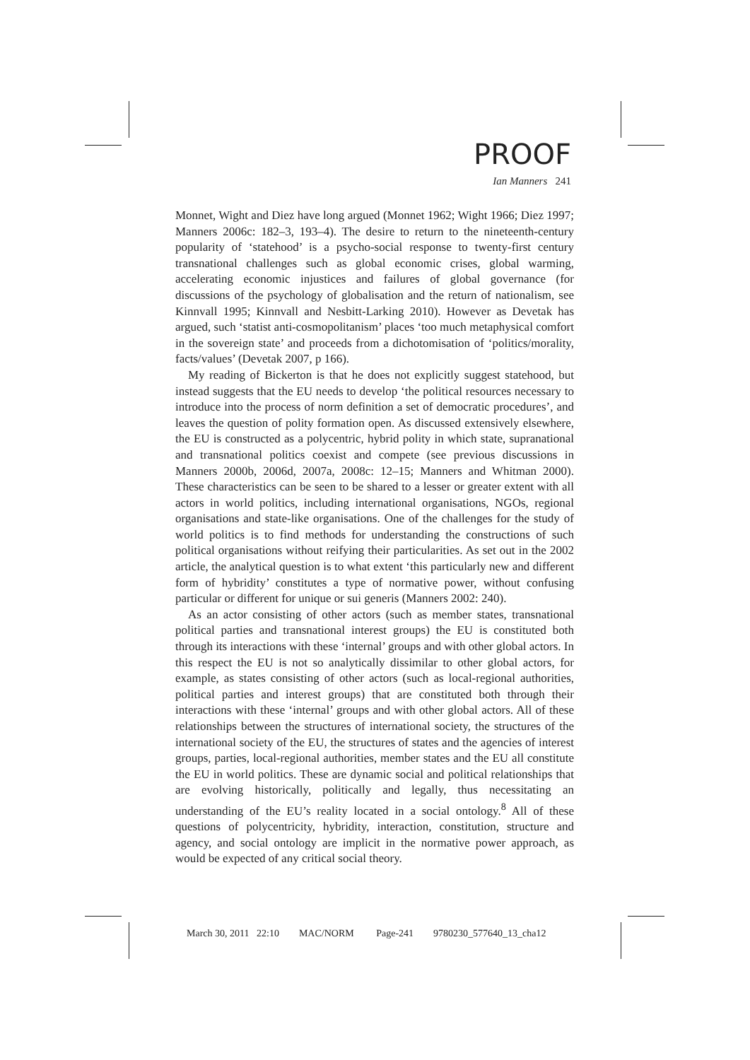PROOF
Ian Manners 241
Monnet, Wight and Diez have long argued (Monnet 1962; Wight 1966; Diez 1997; Manners 2006c: 182–3, 193–4). The desire to return to the nineteenth-century popularity of ‘statehood’ is a psycho-social response to twenty-first century transnational challenges such as global economic crises, global warming, accelerating economic injustices and failures of global governance (for discussions of the psychology of globalisation and the return of nationalism, see Kinnvall 1995; Kinnvall and Nesbitt-Larking 2010). However as Devetak has argued, such ‘statist anti-cosmopolitanism’ places ‘too much metaphysical comfort in the sovereign state’ and proceeds from a dichotomisation of ‘politics/morality, facts/values’ (Devetak 2007, p 166).
My reading of Bickerton is that he does not explicitly suggest statehood, but instead suggests that the EU needs to develop ‘the political resources necessary to introduce into the process of norm definition a set of democratic procedures’, and leaves the question of polity formation open. As discussed extensively elsewhere, the EU is constructed as a polycentric, hybrid polity in which state, supranational and transnational politics coexist and compete (see previous discussions in Manners 2000b, 2006d, 2007a, 2008c: 12–15; Manners and Whitman 2000). These characteristics can be seen to be shared to a lesser or greater extent with all actors in world politics, including international organisations, NGOs, regional organisations and state-like organisations. One of the challenges for the study of world politics is to find methods for understanding the constructions of such political organisations without reifying their particularities. As set out in the 2002 article, the analytical question is to what extent ‘this particularly new and different form of hybridity’ constitutes a type of normative power, without confusing particular or different for unique or sui generis (Manners 2002: 240).
As an actor consisting of other actors (such as member states, transnational political parties and transnational interest groups) the EU is constituted both through its interactions with these ‘internal’ groups and with other global actors. In this respect the EU is not so analytically dissimilar to other global actors, for example, as states consisting of other actors (such as local-regional authorities, political parties and interest groups) that are constituted both through their interactions with these ‘internal’ groups and with other global actors. All of these relationships between the structures of international society, the structures of the international society of the EU, the structures of states and the agencies of interest groups, parties, local-regional authorities, member states and the EU all constitute the EU in world politics. These are dynamic social and political relationships that are evolving historically, politically and legally, thus necessitating an understanding of the EU’s reality located in a social ontology.<sup>8</sup> All of these questions of polycentricity, hybridity, interaction, constitution, structure and agency, and social ontology are implicit in the normative power approach, as would be expected of any critical social theory.
March 30, 2011 22:10 MAC/NORM Page-241 9780230_577640_13_cha12